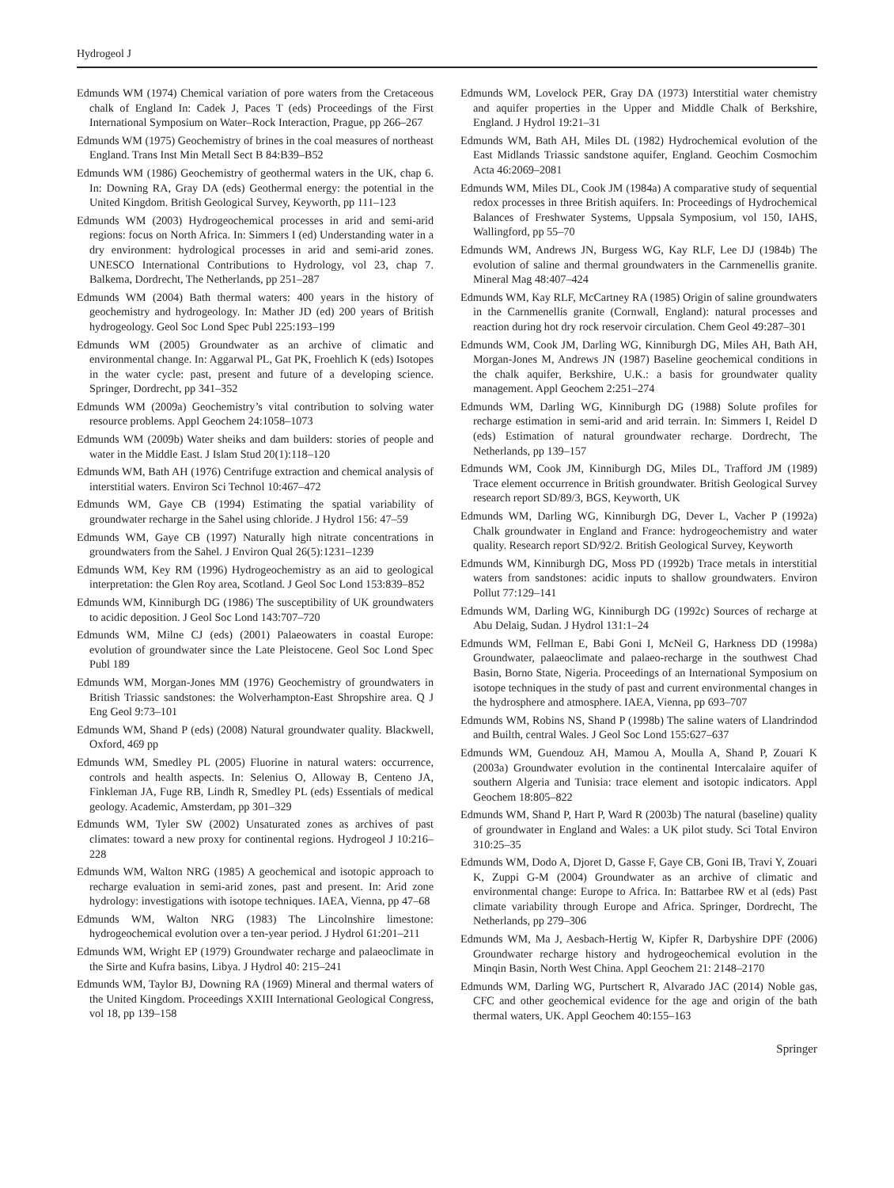Hydrogeol J
Edmunds WM (1974) Chemical variation of pore waters from the Cretaceous chalk of England In: Cadek J, Paces T (eds) Proceedings of the First International Symposium on Water–Rock Interaction, Prague, pp 266–267
Edmunds WM (1975) Geochemistry of brines in the coal measures of northeast England. Trans Inst Min Metall Sect B 84:B39–B52
Edmunds WM (1986) Geochemistry of geothermal waters in the UK, chap 6. In: Downing RA, Gray DA (eds) Geothermal energy: the potential in the United Kingdom. British Geological Survey, Keyworth, pp 111–123
Edmunds WM (2003) Hydrogeochemical processes in arid and semi-arid regions: focus on North Africa. In: Simmers I (ed) Understanding water in a dry environment: hydrological processes in arid and semi-arid zones. UNESCO International Contributions to Hydrology, vol 23, chap 7. Balkema, Dordrecht, The Netherlands, pp 251–287
Edmunds WM (2004) Bath thermal waters: 400 years in the history of geochemistry and hydrogeology. In: Mather JD (ed) 200 years of British hydrogeology. Geol Soc Lond Spec Publ 225:193–199
Edmunds WM (2005) Groundwater as an archive of climatic and environmental change. In: Aggarwal PL, Gat PK, Froehlich K (eds) Isotopes in the water cycle: past, present and future of a developing science. Springer, Dordrecht, pp 341–352
Edmunds WM (2009a) Geochemistry’s vital contribution to solving water resource problems. Appl Geochem 24:1058–1073
Edmunds WM (2009b) Water sheiks and dam builders: stories of people and water in the Middle East. J Islam Stud 20(1):118–120
Edmunds WM, Bath AH (1976) Centrifuge extraction and chemical analysis of interstitial waters. Environ Sci Technol 10:467–472
Edmunds WM, Gaye CB (1994) Estimating the spatial variability of groundwater recharge in the Sahel using chloride. J Hydrol 156: 47–59
Edmunds WM, Gaye CB (1997) Naturally high nitrate concentrations in groundwaters from the Sahel. J Environ Qual 26(5):1231–1239
Edmunds WM, Key RM (1996) Hydrogeochemistry as an aid to geological interpretation: the Glen Roy area, Scotland. J Geol Soc Lond 153:839–852
Edmunds WM, Kinniburgh DG (1986) The susceptibility of UK groundwaters to acidic deposition. J Geol Soc Lond 143:707–720
Edmunds WM, Milne CJ (eds) (2001) Palaeowaters in coastal Europe: evolution of groundwater since the Late Pleistocene. Geol Soc Lond Spec Publ 189
Edmunds WM, Morgan-Jones MM (1976) Geochemistry of groundwaters in British Triassic sandstones: the Wolverhampton-East Shropshire area. Q J Eng Geol 9:73–101
Edmunds WM, Shand P (eds) (2008) Natural groundwater quality. Blackwell, Oxford, 469 pp
Edmunds WM, Smedley PL (2005) Fluorine in natural waters: occurrence, controls and health aspects. In: Selenius O, Alloway B, Centeno JA, Finkleman JA, Fuge RB, Lindh R, Smedley PL (eds) Essentials of medical geology. Academic, Amsterdam, pp 301–329
Edmunds WM, Tyler SW (2002) Unsaturated zones as archives of past climates: toward a new proxy for continental regions. Hydrogeol J 10:216–228
Edmunds WM, Walton NRG (1985) A geochemical and isotopic approach to recharge evaluation in semi-arid zones, past and present. In: Arid zone hydrology: investigations with isotope techniques. IAEA, Vienna, pp 47–68
Edmunds WM, Walton NRG (1983) The Lincolnshire limestone: hydrogeochemical evolution over a ten-year period. J Hydrol 61:201–211
Edmunds WM, Wright EP (1979) Groundwater recharge and palaeoclimate in the Sirte and Kufra basins, Libya. J Hydrol 40: 215–241
Edmunds WM, Taylor BJ, Downing RA (1969) Mineral and thermal waters of the United Kingdom. Proceedings XXIII International Geological Congress, vol 18, pp 139–158
Edmunds WM, Lovelock PER, Gray DA (1973) Interstitial water chemistry and aquifer properties in the Upper and Middle Chalk of Berkshire, England. J Hydrol 19:21–31
Edmunds WM, Bath AH, Miles DL (1982) Hydrochemical evolution of the East Midlands Triassic sandstone aquifer, England. Geochim Cosmochim Acta 46:2069–2081
Edmunds WM, Miles DL, Cook JM (1984a) A comparative study of sequential redox processes in three British aquifers. In: Proceedings of Hydrochemical Balances of Freshwater Systems, Uppsala Symposium, vol 150, IAHS, Wallingford, pp 55–70
Edmunds WM, Andrews JN, Burgess WG, Kay RLF, Lee DJ (1984b) The evolution of saline and thermal groundwaters in the Carnmenellis granite. Mineral Mag 48:407–424
Edmunds WM, Kay RLF, McCartney RA (1985) Origin of saline groundwaters in the Carnmenellis granite (Cornwall, England): natural processes and reaction during hot dry rock reservoir circulation. Chem Geol 49:287–301
Edmunds WM, Cook JM, Darling WG, Kinniburgh DG, Miles AH, Bath AH, Morgan-Jones M, Andrews JN (1987) Baseline geochemical conditions in the chalk aquifer, Berkshire, U.K.: a basis for groundwater quality management. Appl Geochem 2:251–274
Edmunds WM, Darling WG, Kinniburgh DG (1988) Solute profiles for recharge estimation in semi-arid and arid terrain. In: Simmers I, Reidel D (eds) Estimation of natural groundwater recharge. Dordrecht, The Netherlands, pp 139–157
Edmunds WM, Cook JM, Kinniburgh DG, Miles DL, Trafford JM (1989) Trace element occurrence in British groundwater. British Geological Survey research report SD/89/3, BGS, Keyworth, UK
Edmunds WM, Darling WG, Kinniburgh DG, Dever L, Vacher P (1992a) Chalk groundwater in England and France: hydrogeochemistry and water quality. Research report SD/92/2. British Geological Survey, Keyworth
Edmunds WM, Kinniburgh DG, Moss PD (1992b) Trace metals in interstitial waters from sandstones: acidic inputs to shallow groundwaters. Environ Pollut 77:129–141
Edmunds WM, Darling WG, Kinniburgh DG (1992c) Sources of recharge at Abu Delaig, Sudan. J Hydrol 131:1–24
Edmunds WM, Fellman E, Babi Goni I, McNeil G, Harkness DD (1998a) Groundwater, palaeoclimate and palaeo-recharge in the southwest Chad Basin, Borno State, Nigeria. Proceedings of an International Symposium on isotope techniques in the study of past and current environmental changes in the hydrosphere and atmosphere. IAEA, Vienna, pp 693–707
Edmunds WM, Robins NS, Shand P (1998b) The saline waters of Llandrindod and Builth, central Wales. J Geol Soc Lond 155:627–637
Edmunds WM, Guendouz AH, Mamou A, Moulla A, Shand P, Zouari K (2003a) Groundwater evolution in the continental Intercalaire aquifer of southern Algeria and Tunisia: trace element and isotopic indicators. Appl Geochem 18:805–822
Edmunds WM, Shand P, Hart P, Ward R (2003b) The natural (baseline) quality of groundwater in England and Wales: a UK pilot study. Sci Total Environ 310:25–35
Edmunds WM, Dodo A, Djoret D, Gasse F, Gaye CB, Goni IB, Travi Y, Zouari K, Zuppi G-M (2004) Groundwater as an archive of climatic and environmental change: Europe to Africa. In: Battarbee RW et al (eds) Past climate variability through Europe and Africa. Springer, Dordrecht, The Netherlands, pp 279–306
Edmunds WM, Ma J, Aesbach-Hertig W, Kipfer R, Darbyshire DPF (2006) Groundwater recharge history and hydrogeochemical evolution in the Minqin Basin, North West China. Appl Geochem 21: 2148–2170
Edmunds WM, Darling WG, Purtschert R, Alvarado JAC (2014) Noble gas, CFC and other geochemical evidence for the age and origin of the bath thermal waters, UK. Appl Geochem 40:155–163
Springer